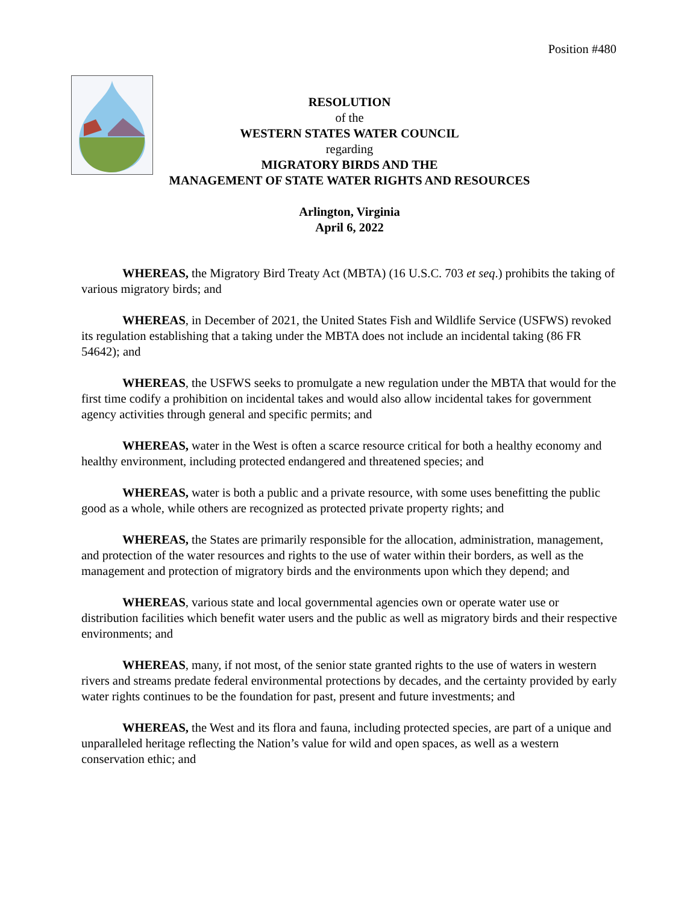Position #480
RESOLUTION
of the
WESTERN STATES WATER COUNCIL
regarding
MIGRATORY BIRDS AND THE
MANAGEMENT OF STATE WATER RIGHTS AND RESOURCES
Arlington, Virginia
April 6, 2022
WHEREAS, the Migratory Bird Treaty Act (MBTA) (16 U.S.C. 703 et seq.) prohibits the taking of various migratory birds; and
WHEREAS, in December of 2021, the United States Fish and Wildlife Service (USFWS) revoked its regulation establishing that a taking under the MBTA does not include an incidental taking (86 FR 54642); and
WHEREAS, the USFWS seeks to promulgate a new regulation under the MBTA that would for the first time codify a prohibition on incidental takes and would also allow incidental takes for government agency activities through general and specific permits; and
WHEREAS, water in the West is often a scarce resource critical for both a healthy economy and healthy environment, including protected endangered and threatened species; and
WHEREAS, water is both a public and a private resource, with some uses benefitting the public good as a whole, while others are recognized as protected private property rights; and
WHEREAS, the States are primarily responsible for the allocation, administration, management, and protection of the water resources and rights to the use of water within their borders, as well as the management and protection of migratory birds and the environments upon which they depend; and
WHEREAS, various state and local governmental agencies own or operate water use or distribution facilities which benefit water users and the public as well as migratory birds and their respective environments; and
WHEREAS, many, if not most, of the senior state granted rights to the use of waters in western rivers and streams predate federal environmental protections by decades, and the certainty provided by early water rights continues to be the foundation for past, present and future investments; and
WHEREAS, the West and its flora and fauna, including protected species, are part of a unique and unparalleled heritage reflecting the Nation’s value for wild and open spaces, as well as a western conservation ethic; and